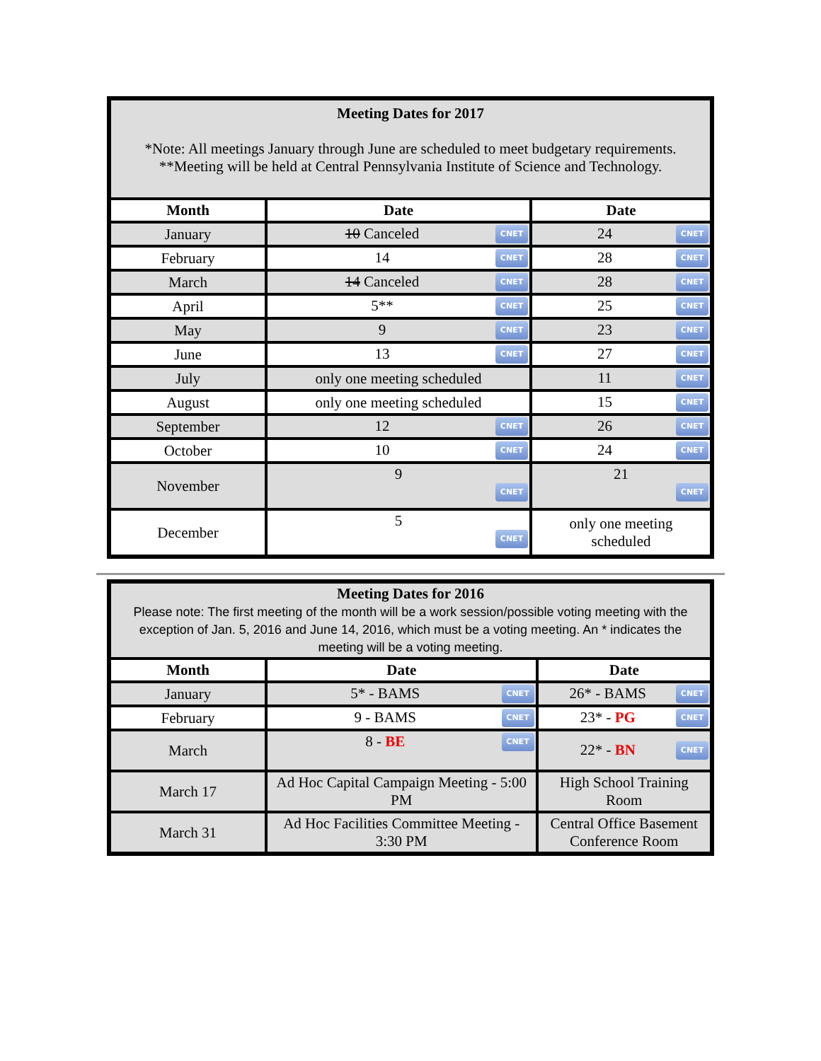| Meeting Dates for 2017 *Note: All meetings January through June are scheduled to meet budgetary requirements. **Meeting will be held at Central Pennsylvania Institute of Science and Technology. | | |
| Month | Date | Date |
| January | CNET 10 Canceled | CNET 24 |
| February | CNET 14 | CNET 28 |
| March | CNET 14 Canceled | CNET 28 |
| April | CNET 5** | CNET 25 |
| May | CNET 9 | CNET 23 |
| June | CNET 13 | CNET 27 |
| July | only one meeting scheduled | CNET 11 |
| August | only one meeting scheduled | CNET 15 |
| September | CNET 12 | CNET 26 |
| October | CNET 10 | CNET 24 |
| November | 9 CNET | 21 CNET |
| December | 5 CNET | only one meeting scheduled |
| Meeting Dates for 2016 Please note: The first meeting of the month will be a work session/possible voting meeting with the exception of Jan. 5, 2016 and June 14, 2016, which must be a voting meeting. An * indicates the meeting will be a voting meeting. | | |
| Month | Date | Date |
| January | CNET 5* - BAMS | CNET 26* - BAMS |
| February | CNET 9 - BAMS | CNET 23* - PG |
| March | CNET 8 - BE | CNET 22* - BN |
| March 17 | Ad Hoc Capital Campaign Meeting - 5:00 PM | High School Training Room |
| March 31 | Ad Hoc Facilities Committee Meeting - 3:30 PM | Central Office Basement Conference Room |